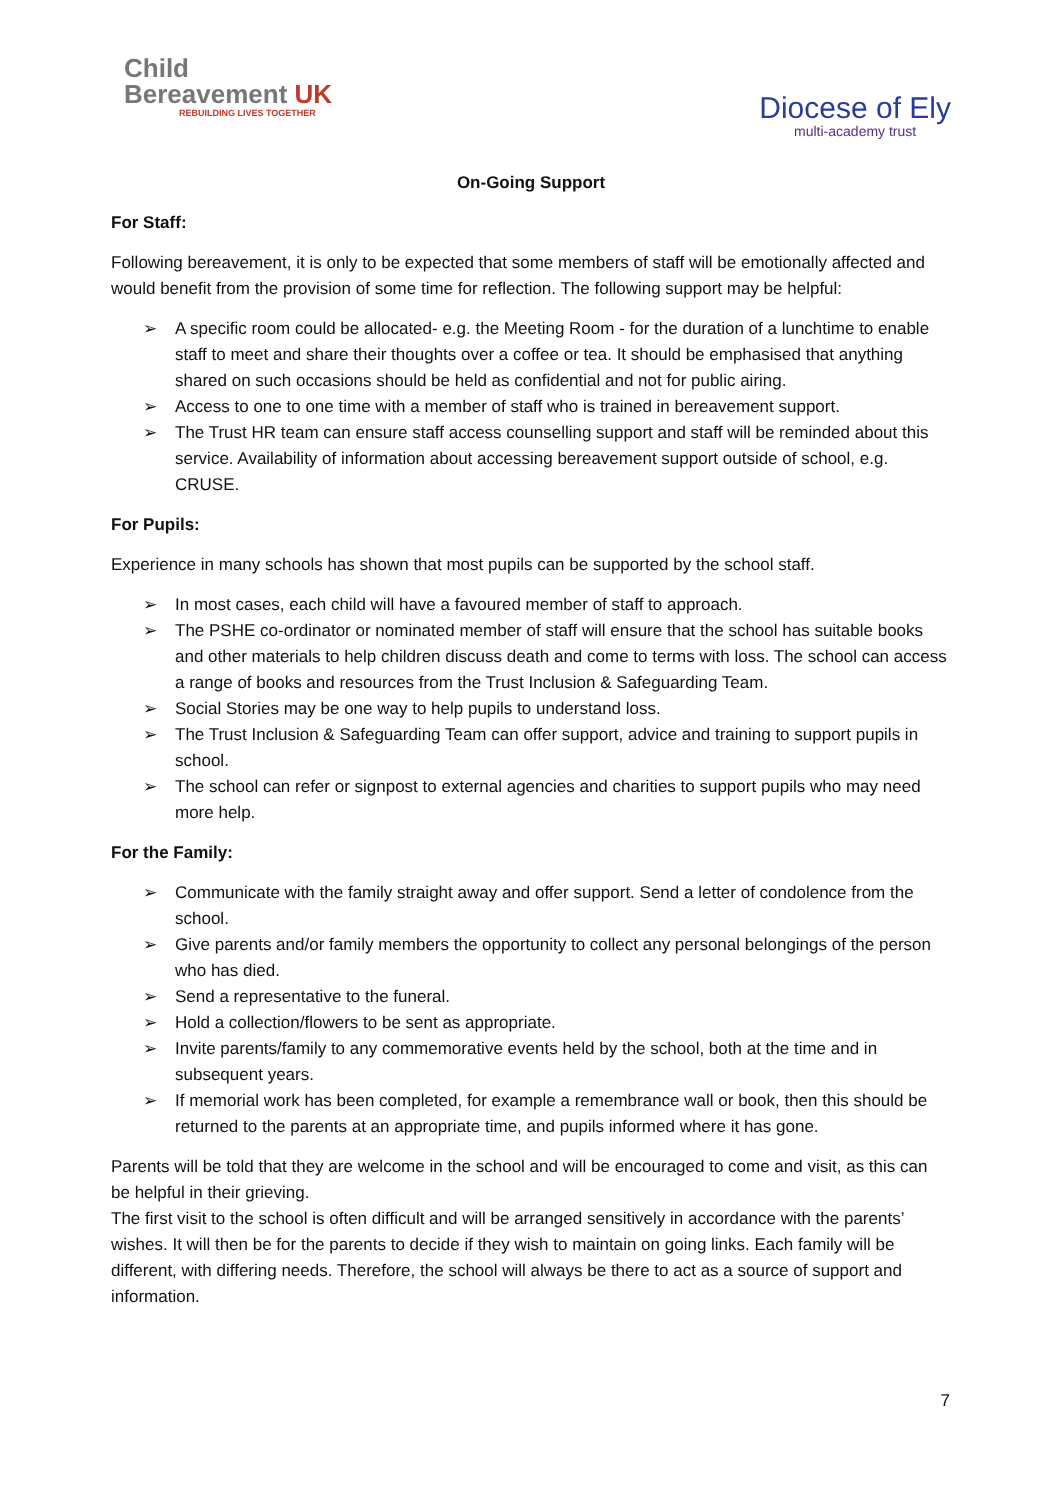Child
Bereavement UK
REBUILDING LIVES TOGETHER
Diocese of Ely
multi-academy trust
On-Going Support
For Staff:
Following bereavement, it is only to be expected that some members of staff will be emotionally affected and would benefit from the provision of some time for reflection. The following support may be helpful:
➢ A specific room could be allocated- e.g. the Meeting Room - for the duration of a lunchtime to enable staff to meet and share their thoughts over a coffee or tea. It should be emphasised that anything shared on such occasions should be held as confidential and not for public airing.
➢ Access to one to one time with a member of staff who is trained in bereavement support.
➢ The Trust HR team can ensure staff access counselling support and staff will be reminded about this service. Availability of information about accessing bereavement support outside of school, e.g. CRUSE.
For Pupils:
Experience in many schools has shown that most pupils can be supported by the school staff.
➢ In most cases, each child will have a favoured member of staff to approach.
➢ The PSHE co-ordinator or nominated member of staff will ensure that the school has suitable books and other materials to help children discuss death and come to terms with loss. The school can access a range of books and resources from the Trust Inclusion & Safeguarding Team.
➢ Social Stories may be one way to help pupils to understand loss.
➢ The Trust Inclusion & Safeguarding Team can offer support, advice and training to support pupils in school.
➢ The school can refer or signpost to external agencies and charities to support pupils who may need more help.
For the Family:
➢ Communicate with the family straight away and offer support. Send a letter of condolence from the school.
➢ Give parents and/or family members the opportunity to collect any personal belongings of the person who has died.
➢ Send a representative to the funeral.
➢ Hold a collection/flowers to be sent as appropriate.
➢ Invite parents/family to any commemorative events held by the school, both at the time and in subsequent years.
➢ If memorial work has been completed, for example a remembrance wall or book, then this should be returned to the parents at an appropriate time, and pupils informed where it has gone.
Parents will be told that they are welcome in the school and will be encouraged to come and visit, as this can be helpful in their grieving.
The first visit to the school is often difficult and will be arranged sensitively in accordance with the parents’ wishes. It will then be for the parents to decide if they wish to maintain on going links. Each family will be different, with differing needs. Therefore, the school will always be there to act as a source of support and information.
7